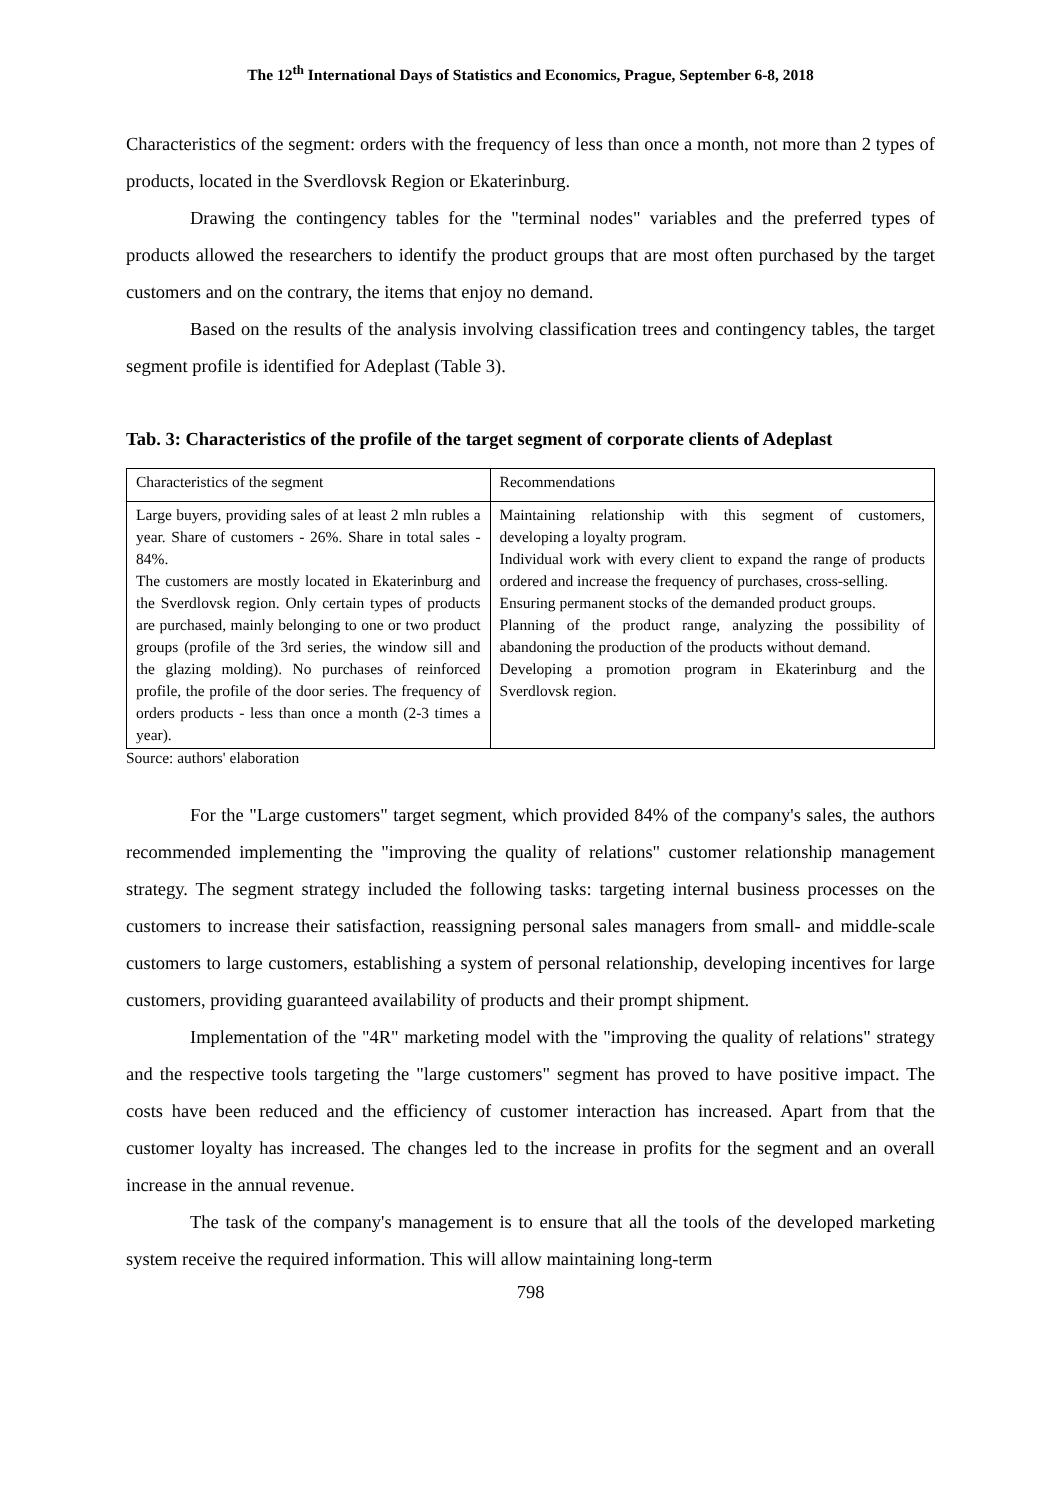The 12<sup>th</sup> International Days of Statistics and Economics, Prague, September 6-8, 2018
Characteristics of the segment: orders with the frequency of less than once a month, not more than 2 types of products, located in the Sverdlovsk Region or Ekaterinburg.
Drawing the contingency tables for the "terminal nodes" variables and the preferred types of products allowed the researchers to identify the product groups that are most often purchased by the target customers and on the contrary, the items that enjoy no demand.
Based on the results of the analysis involving classification trees and contingency tables, the target segment profile is identified for Adeplast (Table 3).
Tab. 3: Characteristics of the profile of the target segment of corporate clients of Adeplast
| Characteristics of the segment | Recommendations |
| Large buyers, providing sales of at least 2 mln rubles a year. Share of customers - 26%. Share in total sales - 84%. The customers are mostly located in Ekaterinburg and the Sverdlovsk region. Only certain types of products are purchased, mainly belonging to one or two product groups (profile of the 3rd series, the window sill and the glazing molding). No purchases of reinforced profile, the profile of the door series. The frequency of orders products - less than once a month (2-3 times a year). | Maintaining relationship with this segment of customers, developing a loyalty program. Individual work with every client to expand the range of products ordered and increase the frequency of purchases, cross-selling. Ensuring permanent stocks of the demanded product groups. Planning of the product range, analyzing the possibility of abandoning the production of the products without demand. Developing a promotion program in Ekaterinburg and the Sverdlovsk region. |
Source: authors' elaboration
For the "Large customers" target segment, which provided 84% of the company's sales, the authors recommended implementing the "improving the quality of relations" customer relationship management strategy. The segment strategy included the following tasks: targeting internal business processes on the customers to increase their satisfaction, reassigning personal sales managers from small- and middle-scale customers to large customers, establishing a system of personal relationship, developing incentives for large customers, providing guaranteed availability of products and their prompt shipment.
Implementation of the "4R" marketing model with the "improving the quality of relations" strategy and the respective tools targeting the "large customers" segment has proved to have positive impact. The costs have been reduced and the efficiency of customer interaction has increased. Apart from that the customer loyalty has increased. The changes led to the increase in profits for the segment and an overall increase in the annual revenue.
The task of the company's management is to ensure that all the tools of the developed marketing system receive the required information. This will allow maintaining long-term
798